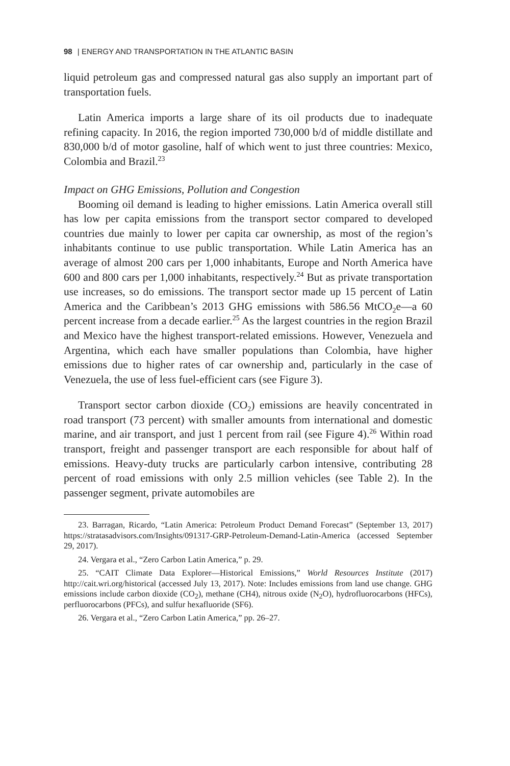98 | ENERGY AND TRANSPORTATION IN THE ATLANTIC BASIN
liquid petroleum gas and compressed natural gas also supply an important part of transportation fuels.
Latin America imports a large share of its oil products due to inadequate refining capacity. In 2016, the region imported 730,000 b/d of middle distillate and 830,000 b/d of motor gasoline, half of which went to just three countries: Mexico, Colombia and Brazil.<sup>23</sup>
Impact on GHG Emissions, Pollution and Congestion
Booming oil demand is leading to higher emissions. Latin America overall still has low per capita emissions from the transport sector compared to developed countries due mainly to lower per capita car ownership, as most of the region’s inhabitants continue to use public transportation. While Latin America has an average of almost 200 cars per 1,000 inhabitants, Europe and North America have 600 and 800 cars per 1,000 inhabitants, respectively.<sup>24</sup> But as private transportation use increases, so do emissions. The transport sector made up 15 percent of Latin America and the Caribbean’s 2013 GHG emissions with 586.56 MtCO<sub>2</sub>e—a 60 percent increase from a decade earlier.<sup>25</sup> As the largest countries in the region Brazil and Mexico have the highest transport-related emissions. However, Venezuela and Argentina, which each have smaller populations than Colombia, have higher emissions due to higher rates of car ownership and, particularly in the case of Venezuela, the use of less fuel-efficient cars (see Figure 3).
Transport sector carbon dioxide (CO<sub>2</sub>) emissions are heavily concentrated in road transport (73 percent) with smaller amounts from international and domestic marine, and air transport, and just 1 percent from rail (see Figure 4).<sup>26</sup> Within road transport, freight and passenger transport are each responsible for about half of emissions. Heavy-duty trucks are particularly carbon intensive, contributing 28 percent of road emissions with only 2.5 million vehicles (see Table 2). In the passenger segment, private automobiles are
23. Barragan, Ricardo, “Latin America: Petroleum Product Demand Forecast” (September 13, 2017) https://stratasadvisors.com/Insights/091317-GRP-Petroleum-Demand-Latin-America (accessed September 29, 2017).
24. Vergara et al., “Zero Carbon Latin America,” p. 29.
25. “CAIT Climate Data Explorer—Historical Emissions,” World Resources Institute (2017) http://cait.wri.org/historical (accessed July 13, 2017). Note: Includes emissions from land use change. GHG emissions include carbon dioxide (CO<sub>2</sub>), methane (CH4), nitrous oxide (N<sub>2</sub>O), hydrofluorocarbons (HFCs), perfluorocarbons (PFCs), and sulfur hexafluoride (SF6).
26. Vergara et al., “Zero Carbon Latin America,” pp. 26–27.